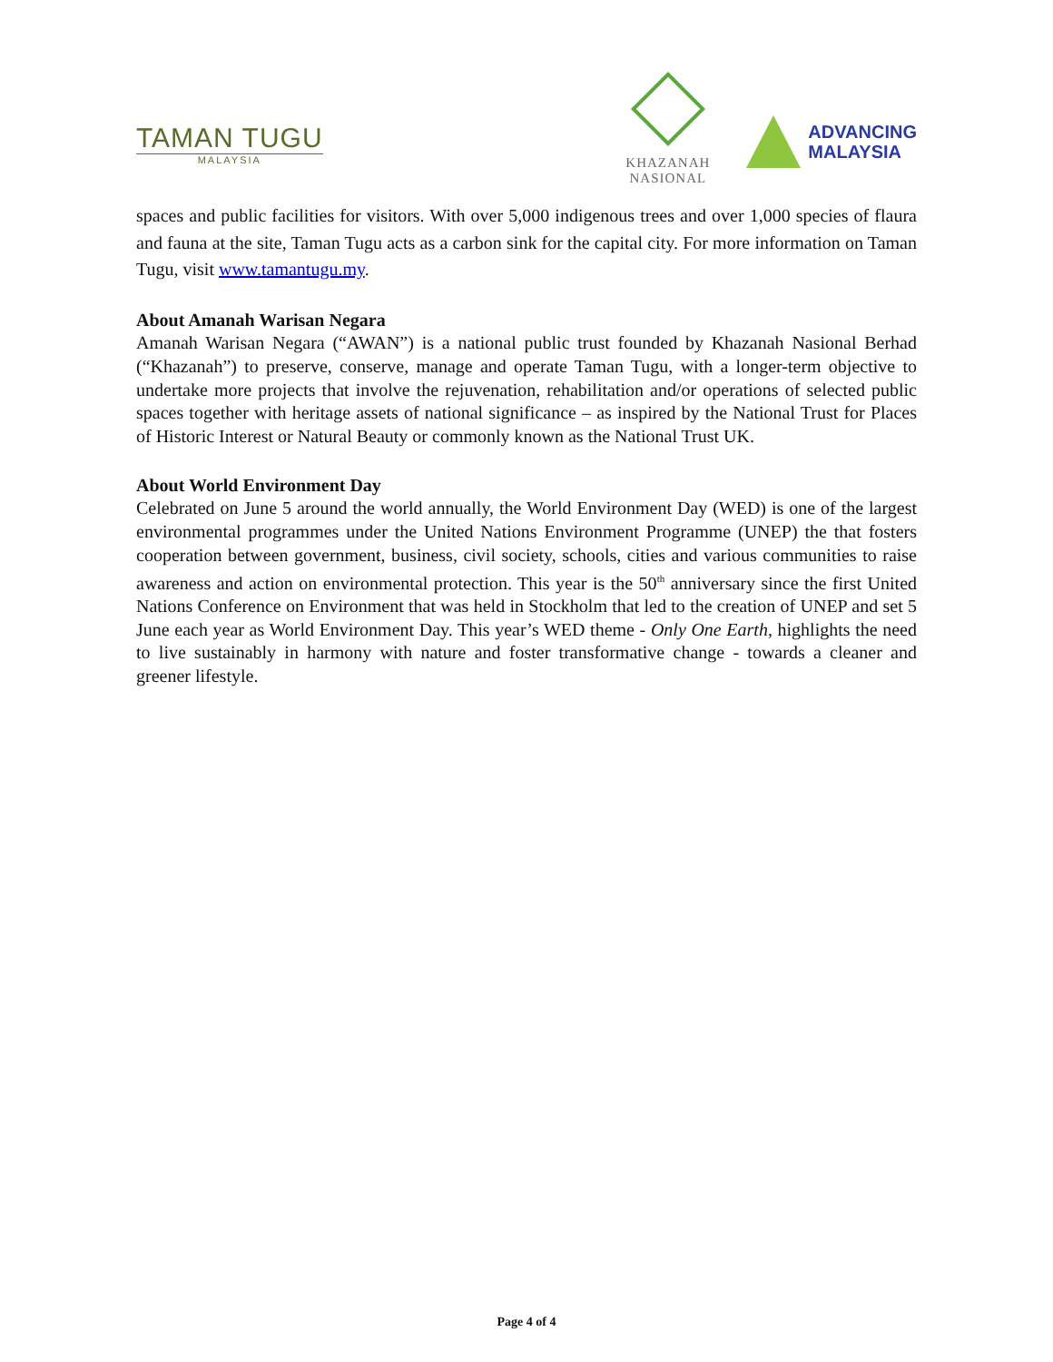TAMAN TUGU
MALAYSIA
KHAZANAH
NASIONAL
ADVANCING
MALAYSIA
spaces and public facilities for visitors. With over 5,000 indigenous trees and over 1,000 species of flaura and fauna at the site, Taman Tugu acts as a carbon sink for the capital city. For more information on Taman Tugu, visit www.tamantugu.my.
About Amanah Warisan Negara
Amanah Warisan Negara (“AWAN”) is a national public trust founded by Khazanah Nasional Berhad (“Khazanah”) to preserve, conserve, manage and operate Taman Tugu, with a longer-term objective to undertake more projects that involve the rejuvenation, rehabilitation and/or operations of selected public spaces together with heritage assets of national significance – as inspired by the National Trust for Places of Historic Interest or Natural Beauty or commonly known as the National Trust UK.
About World Environment Day
Celebrated on June 5 around the world annually, the World Environment Day (WED) is one of the largest environmental programmes under the United Nations Environment Programme (UNEP) the that fosters cooperation between government, business, civil society, schools, cities and various communities to raise awareness and action on environmental protection. This year is the 50<sup>th</sup> anniversary since the first United Nations Conference on Environment that was held in Stockholm that led to the creation of UNEP and set 5 June each year as World Environment Day. This year’s WED theme - Only One Earth, highlights the need to live sustainably in harmony with nature and foster transformative change - towards a cleaner and greener lifestyle.
Page 4 of 4